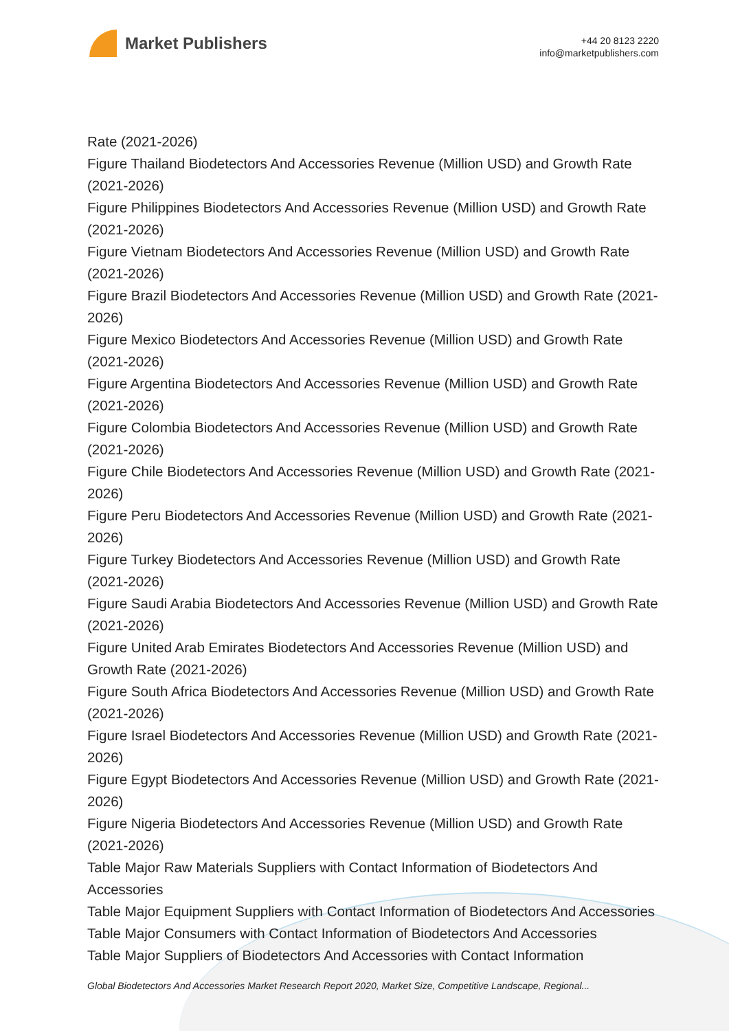Market Publishers
+44 20 8123 2220
info@marketpublishers.com
Rate (2021-2026)
Figure Thailand Biodetectors And Accessories Revenue (Million USD) and Growth Rate (2021-2026)
Figure Philippines Biodetectors And Accessories Revenue (Million USD) and Growth Rate (2021-2026)
Figure Vietnam Biodetectors And Accessories Revenue (Million USD) and Growth Rate (2021-2026)
Figure Brazil Biodetectors And Accessories Revenue (Million USD) and Growth Rate (2021-2026)
Figure Mexico Biodetectors And Accessories Revenue (Million USD) and Growth Rate (2021-2026)
Figure Argentina Biodetectors And Accessories Revenue (Million USD) and Growth Rate (2021-2026)
Figure Colombia Biodetectors And Accessories Revenue (Million USD) and Growth Rate (2021-2026)
Figure Chile Biodetectors And Accessories Revenue (Million USD) and Growth Rate (2021-2026)
Figure Peru Biodetectors And Accessories Revenue (Million USD) and Growth Rate (2021-2026)
Figure Turkey Biodetectors And Accessories Revenue (Million USD) and Growth Rate (2021-2026)
Figure Saudi Arabia Biodetectors And Accessories Revenue (Million USD) and Growth Rate (2021-2026)
Figure United Arab Emirates Biodetectors And Accessories Revenue (Million USD) and Growth Rate (2021-2026)
Figure South Africa Biodetectors And Accessories Revenue (Million USD) and Growth Rate (2021-2026)
Figure Israel Biodetectors And Accessories Revenue (Million USD) and Growth Rate (2021-2026)
Figure Egypt Biodetectors And Accessories Revenue (Million USD) and Growth Rate (2021-2026)
Figure Nigeria Biodetectors And Accessories Revenue (Million USD) and Growth Rate (2021-2026)
Table Major Raw Materials Suppliers with Contact Information of Biodetectors And Accessories
Table Major Equipment Suppliers with Contact Information of Biodetectors And Accessories
Table Major Consumers with Contact Information of Biodetectors And Accessories
Table Major Suppliers of Biodetectors And Accessories with Contact Information
Global Biodetectors And Accessories Market Research Report 2020, Market Size, Competitive Landscape, Regional...